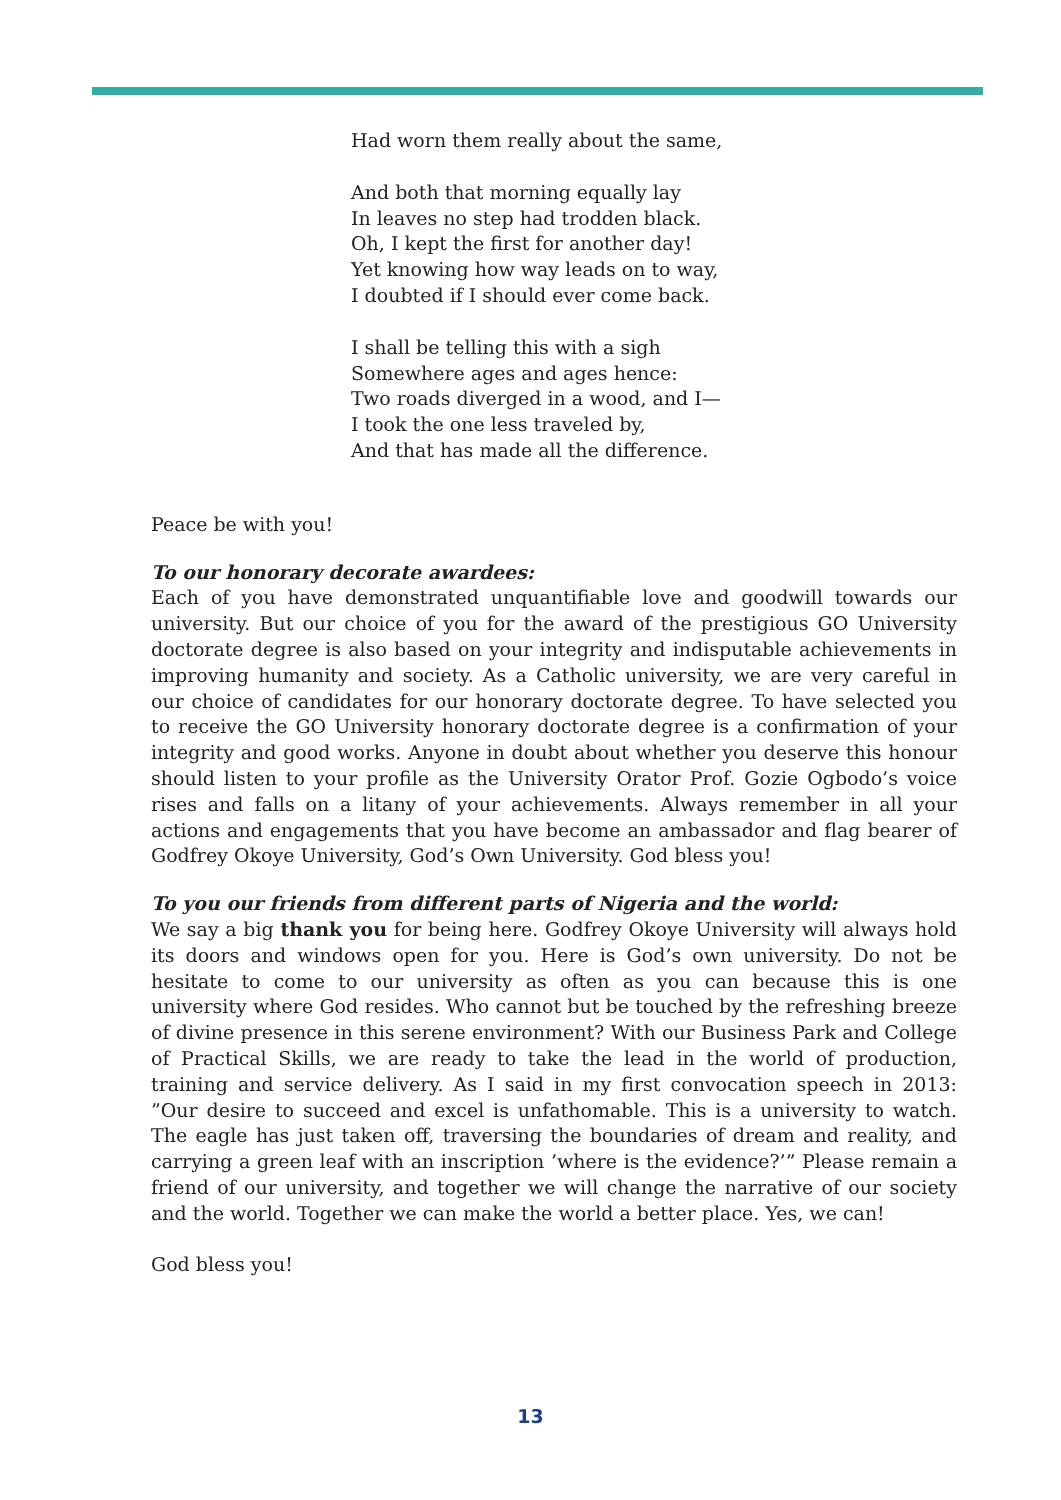Had worn them really about the same,
And both that morning equally lay
In leaves no step had trodden black.
Oh, I kept the first for another day!
Yet knowing how way leads on to way,
I doubted if I should ever come back.
I shall be telling this with a sigh
Somewhere ages and ages hence:
Two roads diverged in a wood, and I—
I took the one less traveled by,
And that has made all the difference.
Peace be with you!
To our honorary decorate awardees:
Each of you have demonstrated unquantifiable love and goodwill towards our university. But our choice of you for the award of the prestigious GO University doctorate degree is also based on your integrity and indisputable achievements in improving humanity and society. As a Catholic university, we are very careful in our choice of candidates for our honorary doctorate degree. To have selected you to receive the GO University honorary doctorate degree is a confirmation of your integrity and good works. Anyone in doubt about whether you deserve this honour should listen to your profile as the University Orator Prof. Gozie Ogbodo’s voice rises and falls on a litany of your achievements. Always remember in all your actions and engagements that you have become an ambassador and flag bearer of Godfrey Okoye University, God’s Own University. God bless you!
To you our friends from different parts of Nigeria and the world:
We say a big thank you for being here. Godfrey Okoye University will always hold its doors and windows open for you. Here is God’s own university. Do not be hesitate to come to our university as often as you can because this is one university where God resides. Who cannot but be touched by the refreshing breeze of divine presence in this serene environment? With our Business Park and College of Practical Skills, we are ready to take the lead in the world of production, training and service delivery. As I said in my first convocation speech in 2013: ”Our desire to succeed and excel is unfathomable. This is a university to watch. The eagle has just taken off, traversing the boundaries of dream and reality, and carrying a green leaf with an inscription ’where is the evidence?’” Please remain a friend of our university, and together we will change the narrative of our society and the world. Together we can make the world a better place. Yes, we can!
God bless you!
13